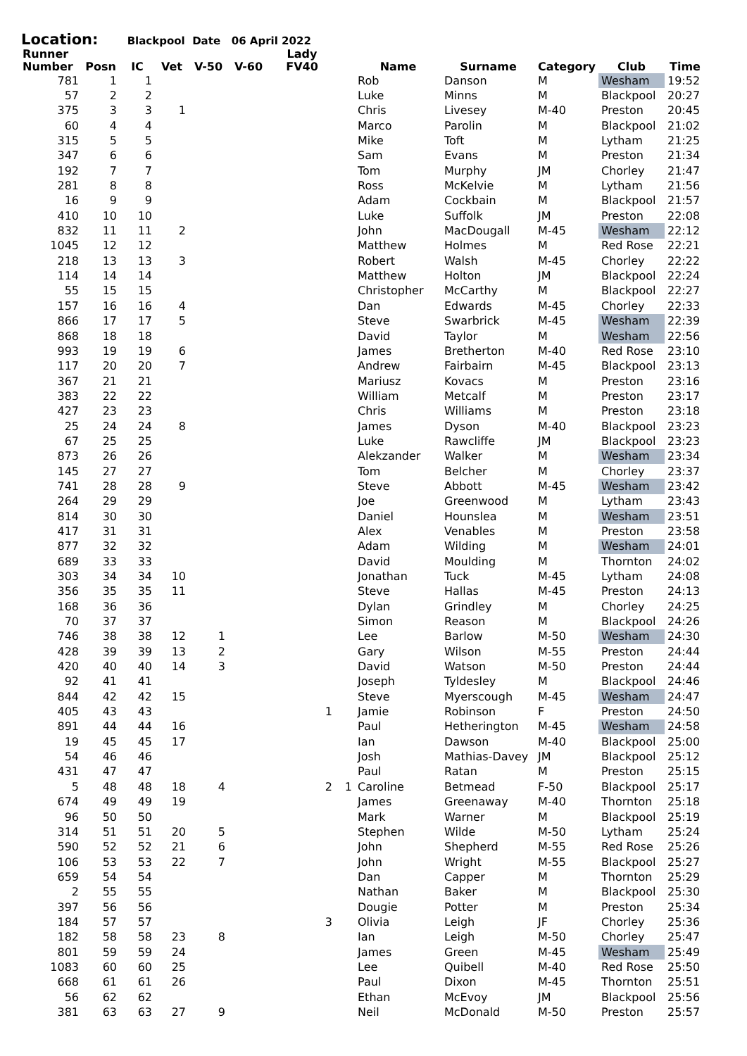Location: Blackpool Date 06 April 2022
| Runner Number | Posn | IC | Vet | V-50 | V-60 | Lady FV40 | | Name | Surname | Category | Club | Time |
| --- | --- | --- | --- | --- | --- | --- | --- | --- | --- | --- | --- | --- |
| 781 | 1 | 1 | | | | | | Rob | Danson | M | Wesham | 19:52 |
| 57 | 2 | 2 | | | | | | Luke | Minns | M | Blackpool | 20:27 |
| 375 | 3 | 3 | 1 | | | | | Chris | Livesey | M-40 | Preston | 20:45 |
| 60 | 4 | 4 | | | | | | Marco | Parolin | M | Blackpool | 21:02 |
| 315 | 5 | 5 | | | | | | Mike | Toft | M | Lytham | 21:25 |
| 347 | 6 | 6 | | | | | | Sam | Evans | M | Preston | 21:34 |
| 192 | 7 | 7 | | | | | | Tom | Murphy | JM | Chorley | 21:47 |
| 281 | 8 | 8 | | | | | | Ross | McKelvie | M | Lytham | 21:56 |
| 16 | 9 | 9 | | | | | | Adam | Cockbain | M | Blackpool | 21:57 |
| 410 | 10 | 10 | | | | | | Luke | Suffolk | JM | Preston | 22:08 |
| 832 | 11 | 11 | 2 | | | | | John | MacDougall | M-45 | Wesham | 22:12 |
| 1045 | 12 | 12 | | | | | | Matthew | Holmes | M | Red Rose | 22:21 |
| 218 | 13 | 13 | 3 | | | | | Robert | Walsh | M-45 | Chorley | 22:22 |
| 114 | 14 | 14 | | | | | | Matthew | Holton | JM | Blackpool | 22:24 |
| 55 | 15 | 15 | | | | | | Christopher | McCarthy | M | Blackpool | 22:27 |
| 157 | 16 | 16 | 4 | | | | | Dan | Edwards | M-45 | Chorley | 22:33 |
| 866 | 17 | 17 | 5 | | | | | Steve | Swarbrick | M-45 | Wesham | 22:39 |
| 868 | 18 | 18 | | | | | | David | Taylor | M | Wesham | 22:56 |
| 993 | 19 | 19 | 6 | | | | | James | Bretherton | M-40 | Red Rose | 23:10 |
| 117 | 20 | 20 | 7 | | | | | Andrew | Fairbairn | M-45 | Blackpool | 23:13 |
| 367 | 21 | 21 | | | | | | Mariusz | Kovacs | M | Preston | 23:16 |
| 383 | 22 | 22 | | | | | | William | Metcalf | M | Preston | 23:17 |
| 427 | 23 | 23 | | | | | | Chris | Williams | M | Preston | 23:18 |
| 25 | 24 | 24 | 8 | | | | | James | Dyson | M-40 | Blackpool | 23:23 |
| 67 | 25 | 25 | | | | | | Luke | Rawcliffe | JM | Blackpool | 23:23 |
| 873 | 26 | 26 | | | | | | Alekzander | Walker | M | Wesham | 23:34 |
| 145 | 27 | 27 | | | | | | Tom | Belcher | M | Chorley | 23:37 |
| 741 | 28 | 28 | 9 | | | | | Steve | Abbott | M-45 | Wesham | 23:42 |
| 264 | 29 | 29 | | | | | | Joe | Greenwood | M | Lytham | 23:43 |
| 814 | 30 | 30 | | | | | | Daniel | Hounslea | M | Wesham | 23:51 |
| 417 | 31 | 31 | | | | | | Alex | Venables | M | Preston | 23:58 |
| 877 | 32 | 32 | | | | | | Adam | Wilding | M | Wesham | 24:01 |
| 689 | 33 | 33 | | | | | | David | Moulding | M | Thornton | 24:02 |
| 303 | 34 | 34 | 10 | | | | | Jonathan | Tuck | M-45 | Lytham | 24:08 |
| 356 | 35 | 35 | 11 | | | | | Steve | Hallas | M-45 | Preston | 24:13 |
| 168 | 36 | 36 | | | | | | Dylan | Grindley | M | Chorley | 24:25 |
| 70 | 37 | 37 | | | | | | Simon | Reason | M | Blackpool | 24:26 |
| 746 | 38 | 38 | 12 | 1 | | | | Lee | Barlow | M-50 | Wesham | 24:30 |
| 428 | 39 | 39 | 13 | 2 | | | | Gary | Wilson | M-55 | Preston | 24:44 |
| 420 | 40 | 40 | 14 | 3 | | | | David | Watson | M-50 | Preston | 24:44 |
| 92 | 41 | 41 | | | | | | Joseph | Tyldesley | M | Blackpool | 24:46 |
| 844 | 42 | 42 | 15 | | | | | Steve | Myerscough | M-45 | Wesham | 24:47 |
| 405 | 43 | 43 | | | | 1 | | Jamie | Robinson | F | Preston | 24:50 |
| 891 | 44 | 44 | 16 | | | | | Paul | Hetherington | M-45 | Wesham | 24:58 |
| 19 | 45 | 45 | 17 | | | | | Ian | Dawson | M-40 | Blackpool | 25:00 |
| 54 | 46 | 46 | | | | | | Josh | Mathias-Davey | JM | Blackpool | 25:12 |
| 431 | 47 | 47 | | | | | | Paul | Ratan | M | Preston | 25:15 |
| 5 | 48 | 48 | 18 | 4 | | 2 | 1 | Caroline | Betmead | F-50 | Blackpool | 25:17 |
| 674 | 49 | 49 | 19 | | | | | James | Greenaway | M-40 | Thornton | 25:18 |
| 96 | 50 | 50 | | | | | | Mark | Warner | M | Blackpool | 25:19 |
| 314 | 51 | 51 | 20 | 5 | | | | Stephen | Wilde | M-50 | Lytham | 25:24 |
| 590 | 52 | 52 | 21 | 6 | | | | John | Shepherd | M-55 | Red Rose | 25:26 |
| 106 | 53 | 53 | 22 | 7 | | | | John | Wright | M-55 | Blackpool | 25:27 |
| 659 | 54 | 54 | | | | | | Dan | Capper | M | Thornton | 25:29 |
| 2 | 55 | 55 | | | | | | Nathan | Baker | M | Blackpool | 25:30 |
| 397 | 56 | 56 | | | | | | Dougie | Potter | M | Preston | 25:34 |
| 184 | 57 | 57 | | | | 3 | | Olivia | Leigh | JF | Chorley | 25:36 |
| 182 | 58 | 58 | 23 | 8 | | | | Ian | Leigh | M-50 | Chorley | 25:47 |
| 801 | 59 | 59 | 24 | | | | | James | Green | M-45 | Wesham | 25:49 |
| 1083 | 60 | 60 | 25 | | | | | Lee | Quibell | M-40 | Red Rose | 25:50 |
| 668 | 61 | 61 | 26 | | | | | Paul | Dixon | M-45 | Thornton | 25:51 |
| 56 | 62 | 62 | | | | | | Ethan | McEvoy | JM | Blackpool | 25:56 |
| 381 | 63 | 63 | 27 | 9 | | | | Neil | McDonald | M-50 | Preston | 25:57 |